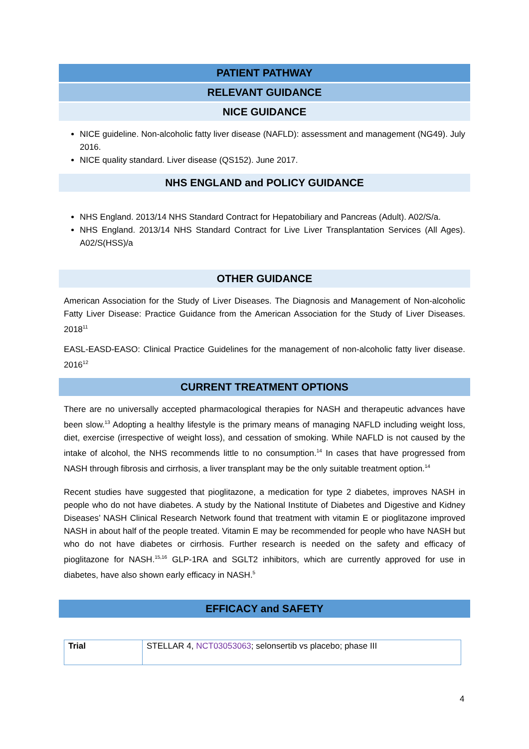PATIENT PATHWAY
RELEVANT GUIDANCE
NICE GUIDANCE
NICE guideline. Non-alcoholic fatty liver disease (NAFLD): assessment and management (NG49). July 2016.
NICE quality standard. Liver disease (QS152). June 2017.
NHS ENGLAND and POLICY GUIDANCE
NHS England. 2013/14 NHS Standard Contract for Hepatobiliary and Pancreas (Adult). A02/S/a.
NHS England. 2013/14 NHS Standard Contract for Live Liver Transplantation Services (All Ages). A02/S(HSS)/a
OTHER GUIDANCE
American Association for the Study of Liver Diseases. The Diagnosis and Management of Non-alcoholic Fatty Liver Disease: Practice Guidance from the American Association for the Study of Liver Diseases. 2018<sup>11</sup>
EASL-EASD-EASO: Clinical Practice Guidelines for the management of non-alcoholic fatty liver disease. 2016<sup>12</sup>
CURRENT TREATMENT OPTIONS
There are no universally accepted pharmacological therapies for NASH and therapeutic advances have been slow.<sup>13</sup> Adopting a healthy lifestyle is the primary means of managing NAFLD including weight loss, diet, exercise (irrespective of weight loss), and cessation of smoking. While NAFLD is not caused by the intake of alcohol, the NHS recommends little to no consumption.<sup>14</sup> In cases that have progressed from NASH through fibrosis and cirrhosis, a liver transplant may be the only suitable treatment option.<sup>14</sup>
Recent studies have suggested that pioglitazone, a medication for type 2 diabetes, improves NASH in people who do not have diabetes. A study by the National Institute of Diabetes and Digestive and Kidney Diseases’ NASH Clinical Research Network found that treatment with vitamin E or pioglitazone improved NASH in about half of the people treated. Vitamin E may be recommended for people who have NASH but who do not have diabetes or cirrhosis. Further research is needed on the safety and efficacy of pioglitazone for NASH.<sup>15,16</sup> GLP-1RA and SGLT2 inhibitors, which are currently approved for use in diabetes, have also shown early efficacy in NASH.<sup>5</sup>
EFFICACY and SAFETY
| Trial | STELLAR 4, NCT03053063 ; selonsertib vs placebo; phase III |
4